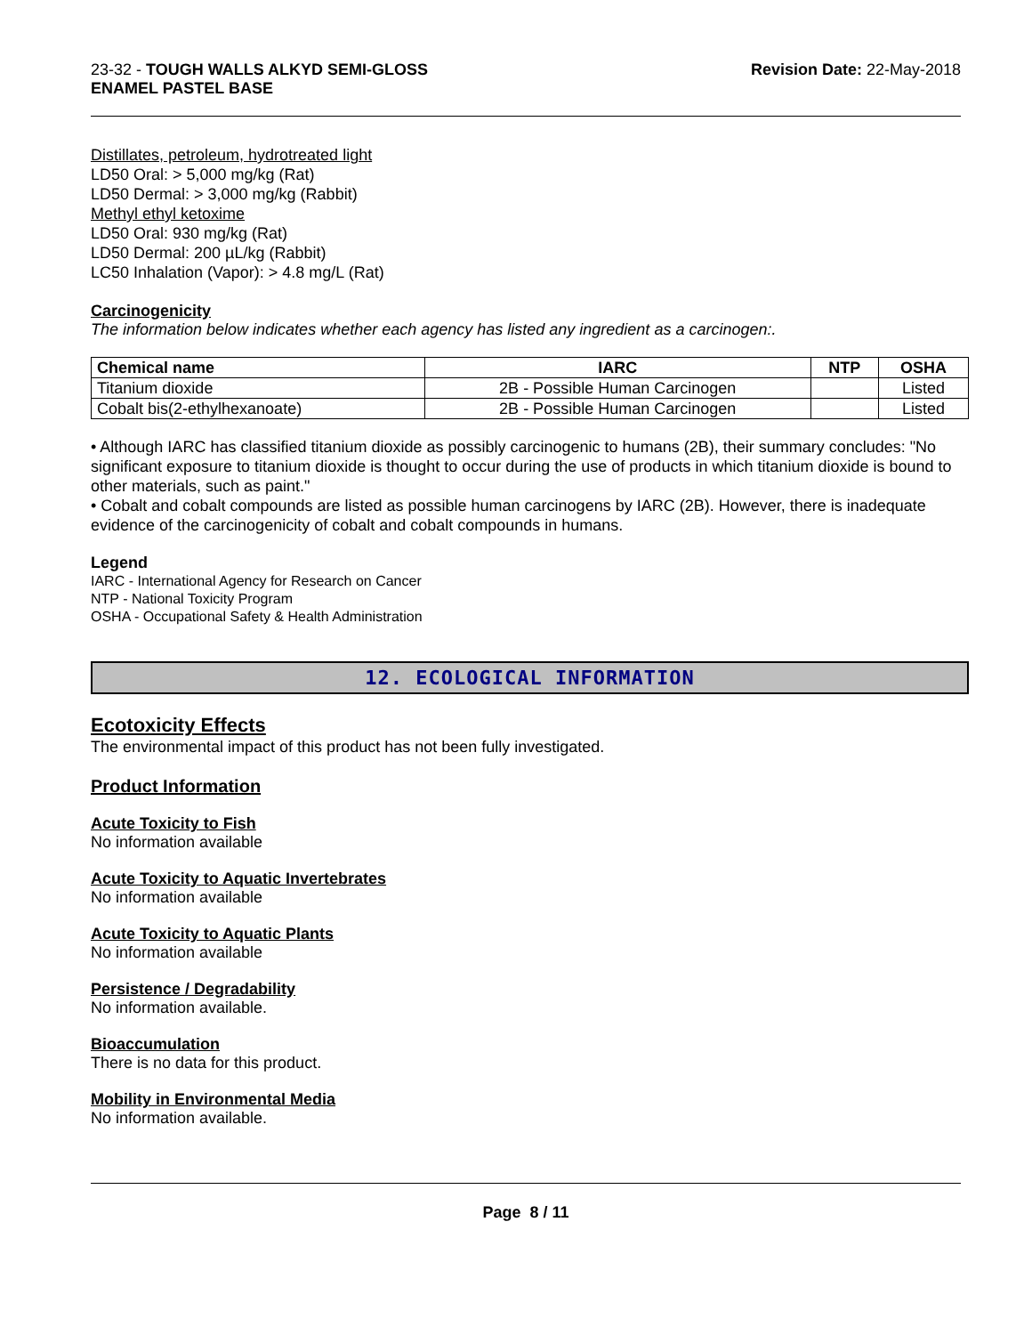23-32 - TOUGH WALLS ALKYD SEMI-GLOSS
ENAMEL PASTEL BASE
Revision Date: 22-May-2018
Distillates, petroleum, hydrotreated light
LD50 Oral: > 5,000 mg/kg (Rat)
LD50 Dermal: > 3,000 mg/kg (Rabbit)
Methyl ethyl ketoxime
LD50 Oral: 930 mg/kg (Rat)
LD50 Dermal: 200 µL/kg (Rabbit)
LC50 Inhalation (Vapor): > 4.8 mg/L (Rat)
Carcinogenicity
The information below indicates whether each agency has listed any ingredient as a carcinogen:.
| Chemical name | IARC | NTP | OSHA |
| --- | --- | --- | --- |
| Titanium dioxide | 2B - Possible Human Carcinogen | | Listed |
| Cobalt bis(2-ethylhexanoate) | 2B - Possible Human Carcinogen | | Listed |
• Although IARC has classified titanium dioxide as possibly carcinogenic to humans (2B), their summary concludes: "No significant exposure to titanium dioxide is thought to occur during the use of products in which titanium dioxide is bound to other materials, such as paint."
• Cobalt and cobalt compounds are listed as possible human carcinogens by IARC (2B). However, there is inadequate evidence of the carcinogenicity of cobalt and cobalt compounds in humans.
Legend
IARC - International Agency for Research on Cancer
NTP - National Toxicity Program
OSHA - Occupational Safety & Health Administration
12. ECOLOGICAL INFORMATION
Ecotoxicity Effects
The environmental impact of this product has not been fully investigated.
Product Information
Acute Toxicity to Fish
No information available
Acute Toxicity to Aquatic Invertebrates
No information available
Acute Toxicity to Aquatic Plants
No information available
Persistence / Degradability
No information available.
Bioaccumulation
There is no data for this product.
Mobility in Environmental Media
No information available.
Page 8 / 11